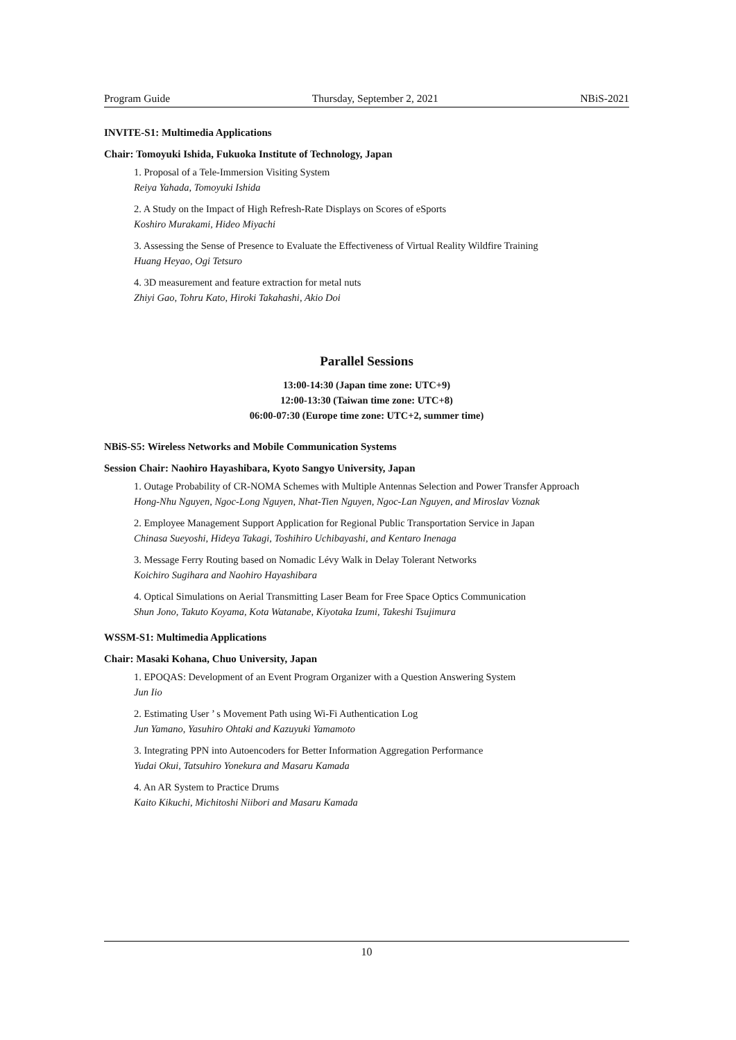Program Guide Thursday, September 2, 2021 NBiS-2021
INVITE-S1: Multimedia Applications
Chair: Tomoyuki Ishida, Fukuoka Institute of Technology, Japan
1. Proposal of a Tele-Immersion Visiting System
Reiya Yahada, Tomoyuki Ishida
2. A Study on the Impact of High Refresh-Rate Displays on Scores of eSports
Koshiro Murakami, Hideo Miyachi
3. Assessing the Sense of Presence to Evaluate the Effectiveness of Virtual Reality Wildfire Training
Huang Heyao, Ogi Tetsuro
4. 3D measurement and feature extraction for metal nuts
Zhiyi Gao, Tohru Kato, Hiroki Takahashi, Akio Doi
Parallel Sessions
13:00-14:30 (Japan time zone: UTC+9)
12:00-13:30 (Taiwan time zone: UTC+8)
06:00-07:30 (Europe time zone: UTC+2, summer time)
NBiS-S5: Wireless Networks and Mobile Communication Systems
Session Chair: Naohiro Hayashibara, Kyoto Sangyo University, Japan
1. Outage Probability of CR-NOMA Schemes with Multiple Antennas Selection and Power Transfer Approach
Hong-Nhu Nguyen, Ngoc-Long Nguyen, Nhat-Tien Nguyen, Ngoc-Lan Nguyen, and Miroslav Voznak
2. Employee Management Support Application for Regional Public Transportation Service in Japan
Chinasa Sueyoshi, Hideya Takagi, Toshihiro Uchibayashi, and Kentaro Inenaga
3. Message Ferry Routing based on Nomadic Lévy Walk in Delay Tolerant Networks
Koichiro Sugihara and Naohiro Hayashibara
4. Optical Simulations on Aerial Transmitting Laser Beam for Free Space Optics Communication
Shun Jono, Takuto Koyama, Kota Watanabe, Kiyotaka Izumi, Takeshi Tsujimura
WSSM-S1: Multimedia Applications
Chair: Masaki Kohana, Chuo University, Japan
1. EPOQAS: Development of an Event Program Organizer with a Question Answering System
Jun Iio
2. Estimating User ’ s Movement Path using Wi-Fi Authentication Log
Jun Yamano, Yasuhiro Ohtaki and Kazuyuki Yamamoto
3. Integrating PPN into Autoencoders for Better Information Aggregation Performance
Yudai Okui, Tatsuhiro Yonekura and Masaru Kamada
4. An AR System to Practice Drums
Kaito Kikuchi, Michitoshi Niibori and Masaru Kamada
10